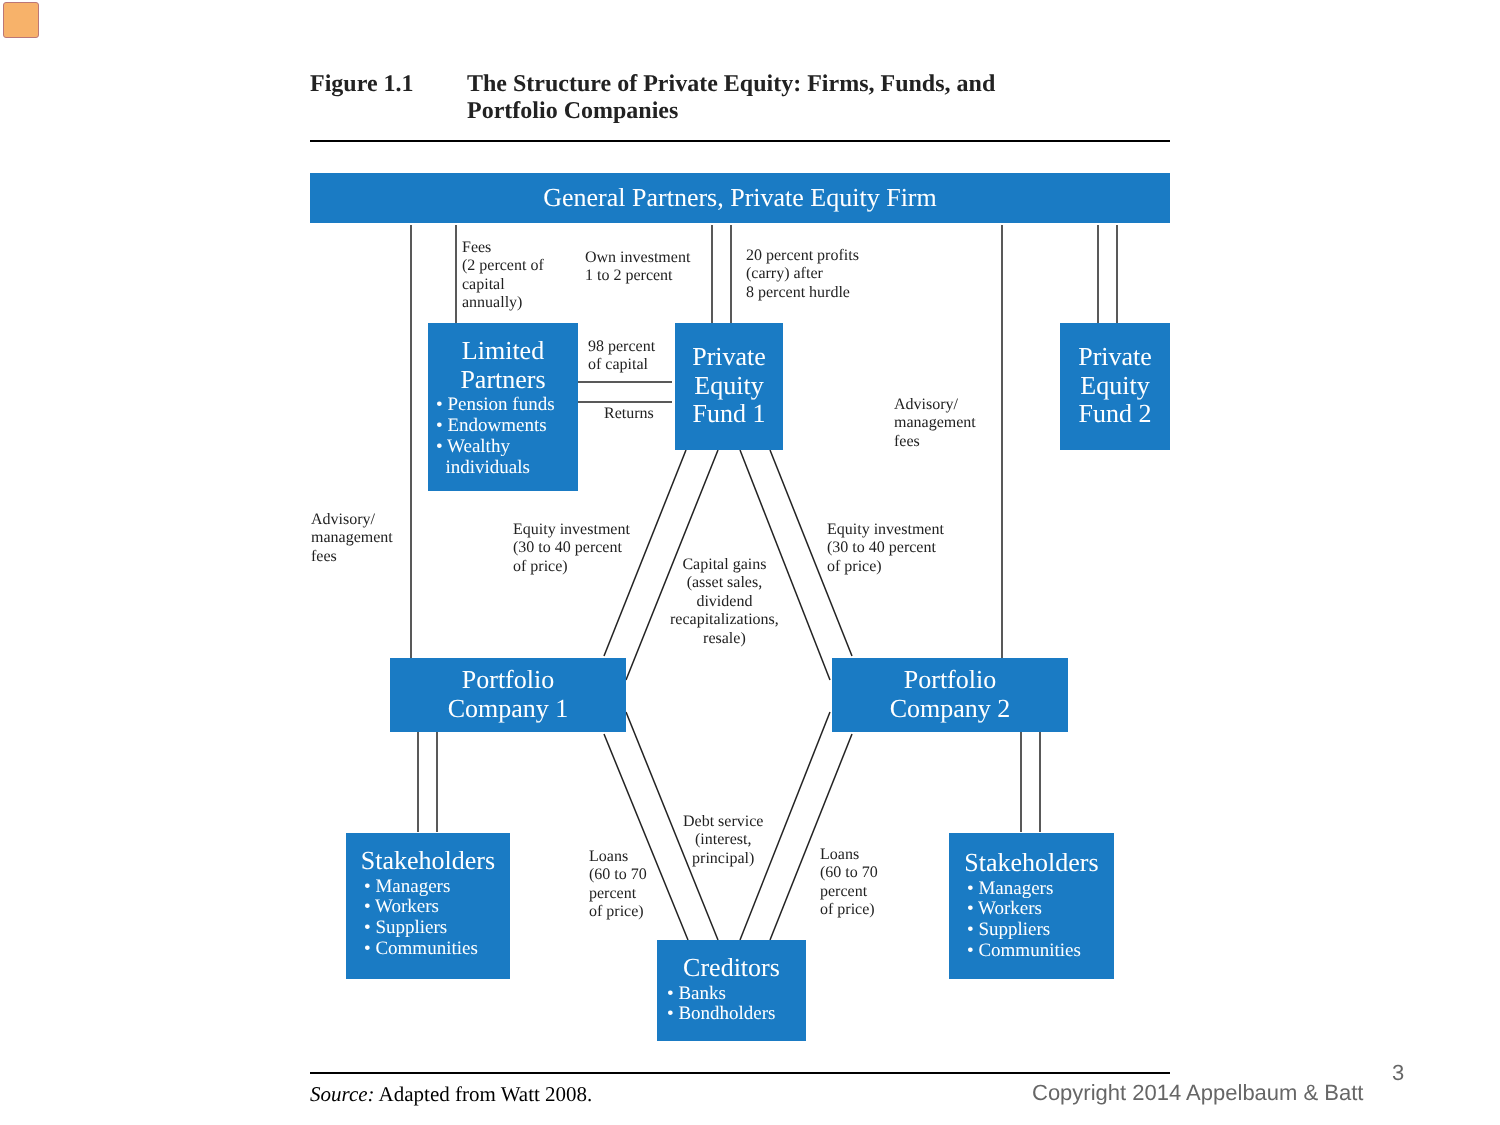Figure 1.1 The Structure of Private Equity: Firms, Funds, and
Portfolio Companies
General Partners, Private Equity Firm
Fees
(2 percent of
capital
annually)
Own investment
1 to 2 percent
20 percent profits
(carry) after
8 percent hurdle
Limited
Partners
• Pension funds
• Endowments
• Wealthy
individuals
98 percent
of capital
Returns
Private
Equity
Fund 1
Advisory/
management
fees
Private
Equity
Fund 2
Advisory/
management
fees
Equity investment
(30 to 40 percent
of price)
Capital gains
(asset sales,
dividend
recapitalizations,
resale)
Equity investment
(30 to 40 percent
of price)
Portfolio
Company 1
Portfolio
Company 2
Stakeholders
• Managers
• Workers
• Suppliers
• Communities
Loans
(60 to 70
percent
of price)
Debt service
(interest,
principal)
Loans
(60 to 70
percent
of price)
Stakeholders
• Managers
• Workers
• Suppliers
• Communities
Creditors
• Banks
• Bondholders
Source: Adapted from Watt 2008.
Copyright 2014 Appelbaum & Batt
3